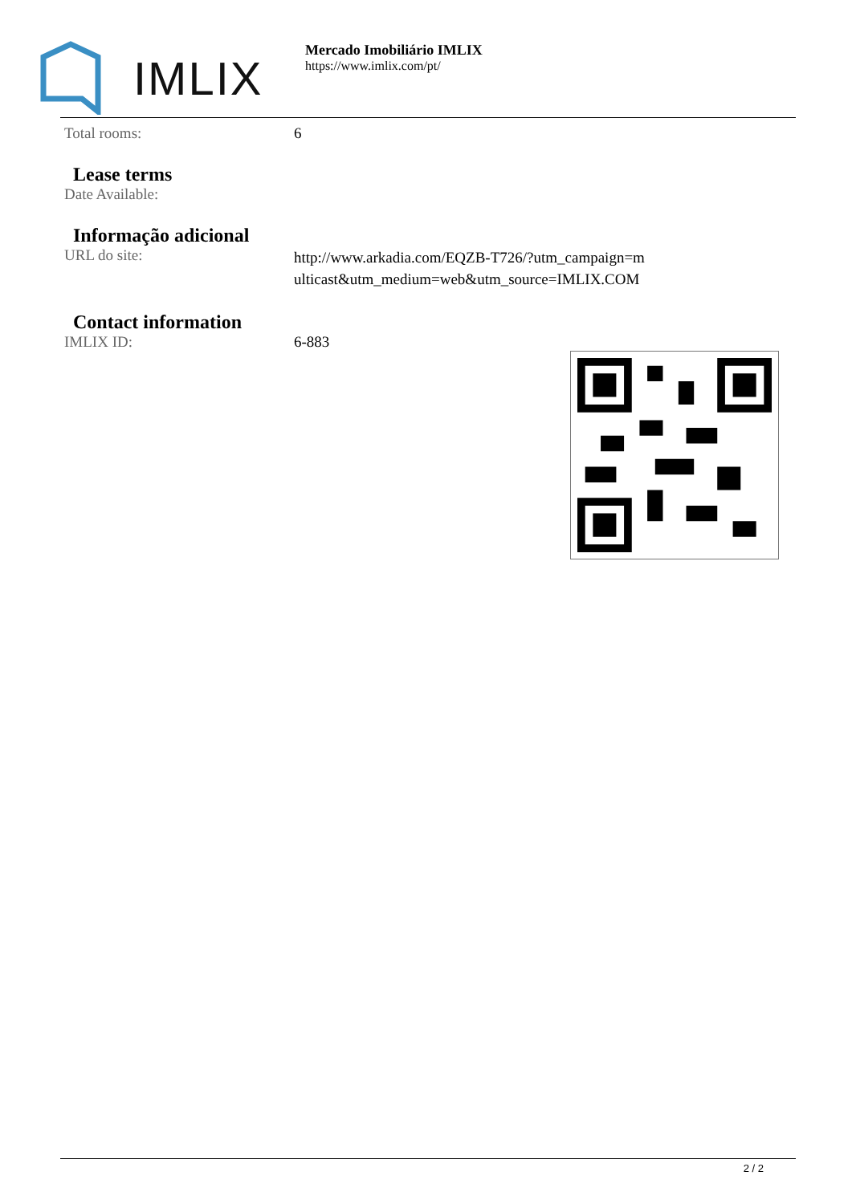IMLIX
Mercado Imobiliário IMLIX
https://www.imlix.com/pt/
| Total rooms: | 6 |
Lease terms
| Date Available: | |
Informação adicional
| URL do site: | http://www.arkadia.com/EQZB-T726/?utm_campaign=multicast&utm_medium=web&utm_source=IMLIX.COM |
Contact information
| IMLIX ID: | 6-883 |
2 / 2